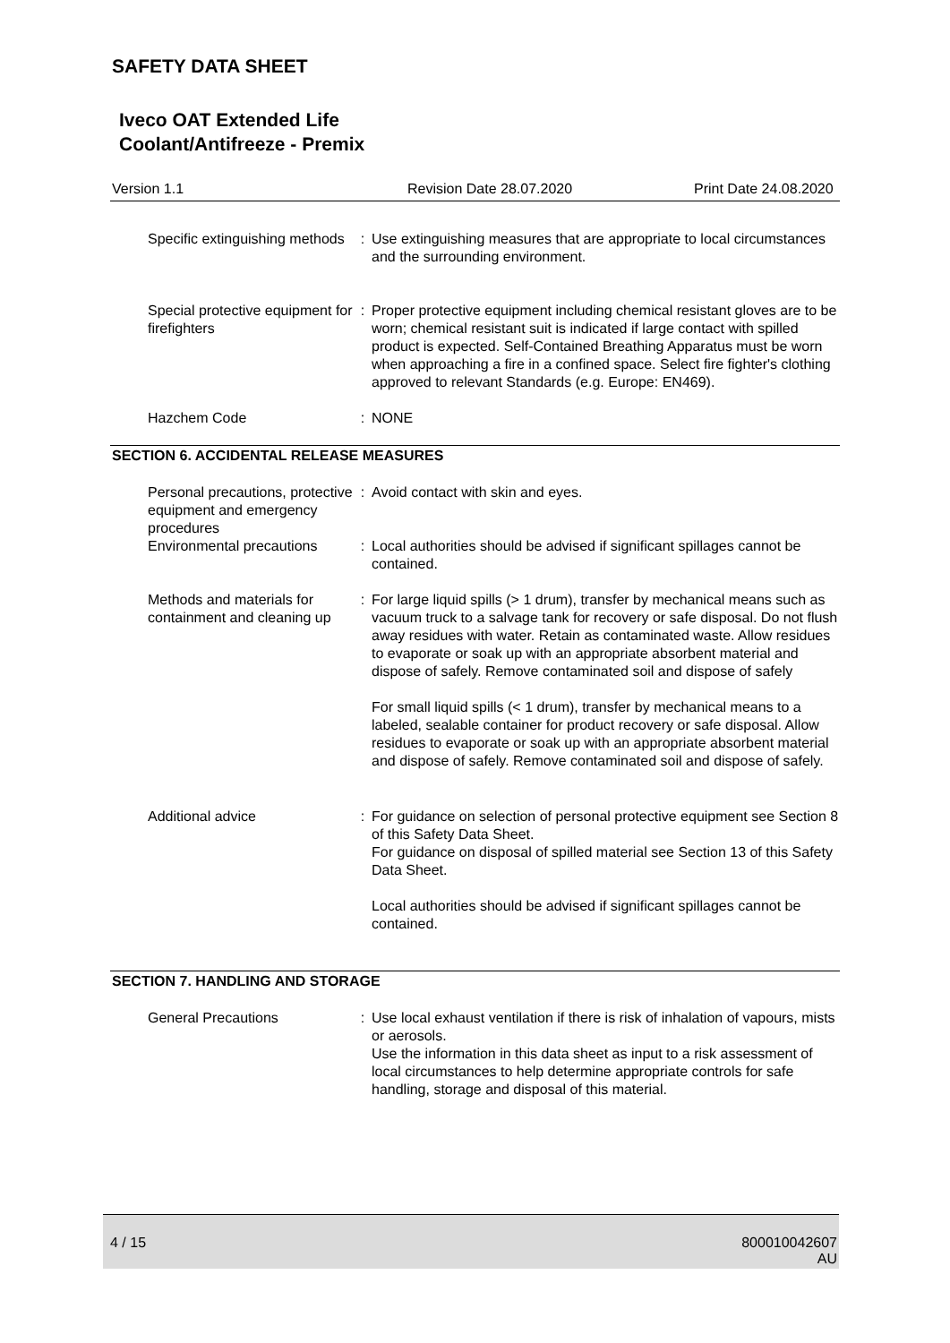SAFETY DATA SHEET
Iveco OAT Extended Life
Coolant/Antifreeze - Premix
Version 1.1 Revision Date 28.07.2020 Print Date 24.08.2020
| Specific extinguishing methods | : | Use extinguishing measures that are appropriate to local circumstances and the surrounding environment. |
| Special protective equipment for firefighters | : | Proper protective equipment including chemical resistant gloves are to be worn; chemical resistant suit is indicated if large contact with spilled product is expected. Self-Contained Breathing Apparatus must be worn when approaching a fire in a confined space. Select fire fighter's clothing approved to relevant Standards (e.g. Europe: EN469). |
| Hazchem Code | : | NONE |
SECTION 6. ACCIDENTAL RELEASE MEASURES
| Personal precautions, protective equipment and emergency procedures | : | Avoid contact with skin and eyes. |
| Environmental precautions | : | Local authorities should be advised if significant spillages cannot be contained. |
| Methods and materials for containment and cleaning up | : | For large liquid spills (> 1 drum), transfer by mechanical means such as vacuum truck to a salvage tank for recovery or safe disposal. Do not flush away residues with water. Retain as contaminated waste. Allow residues to evaporate or soak up with an appropriate absorbent material and dispose of safely. Remove contaminated soil and dispose of safely For small liquid spills (< 1 drum), transfer by mechanical means to a labeled, sealable container for product recovery or safe disposal. Allow residues to evaporate or soak up with an appropriate absorbent material and dispose of safely. Remove contaminated soil and dispose of safely. |
| Additional advice | : | For guidance on selection of personal protective equipment see Section 8 of this Safety Data Sheet. For guidance on disposal of spilled material see Section 13 of this Safety Data Sheet. Local authorities should be advised if significant spillages cannot be contained. |
SECTION 7. HANDLING AND STORAGE
| General Precautions | : | Use local exhaust ventilation if there is risk of inhalation of vapours, mists or aerosols. Use the information in this data sheet as input to a risk assessment of local circumstances to help determine appropriate controls for safe handling, storage and disposal of this material. |
4 / 15
800010042607
AU